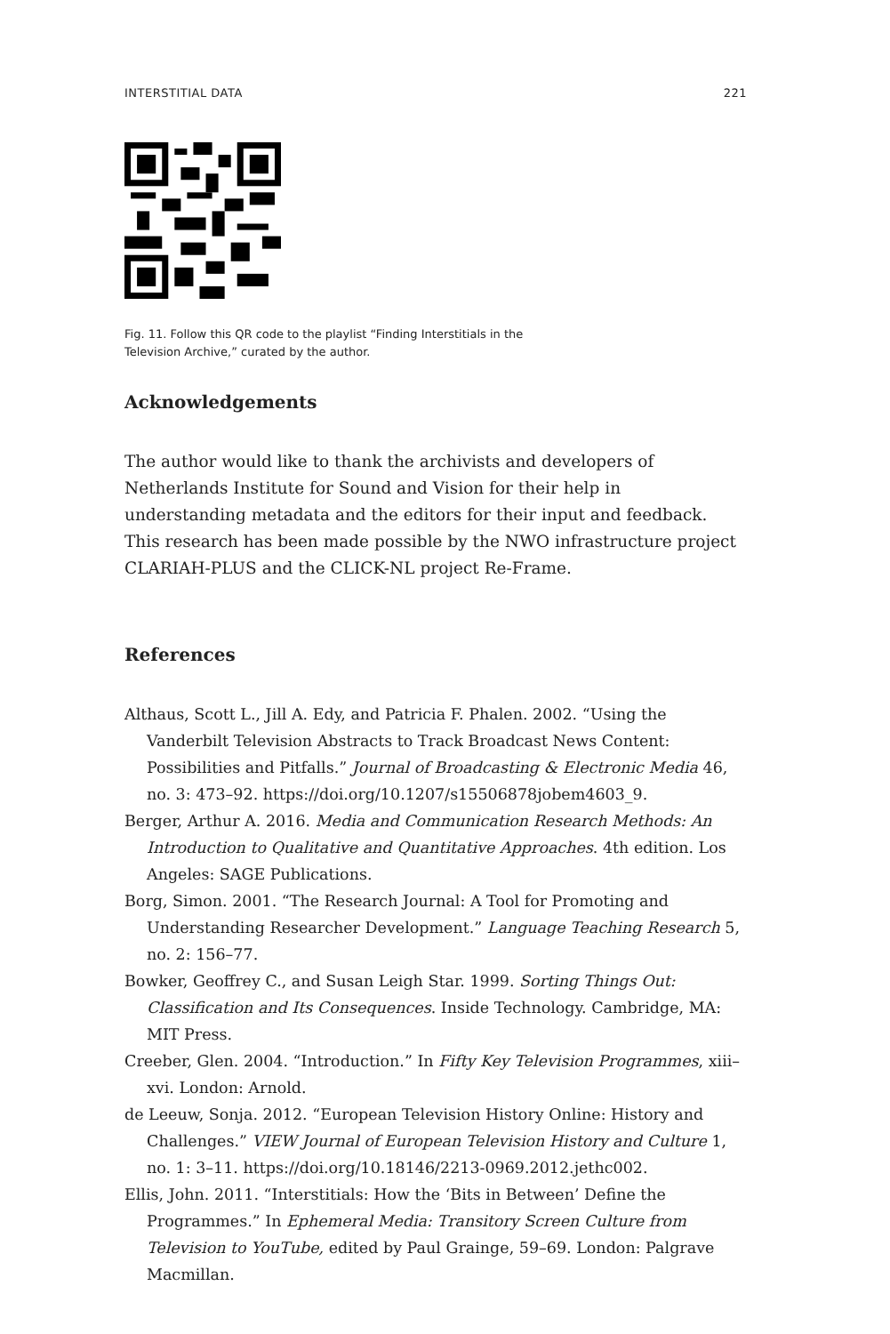INTERSTITIAL DATA 221
Fig. 11. Follow this QR code to the playlist “Finding Interstitials in the
Television Archive,” curated by the author.
Acknowledgements
The author would like to thank the archivists and developers of Netherlands Institute for Sound and Vision for their help in understanding metadata and the editors for their input and feedback. This research has been made possible by the NWO infrastructure project CLARIAH-PLUS and the CLICK-NL project Re-Frame.
References
Althaus, Scott L., Jill A. Edy, and Patricia F. Phalen. 2002. “Using the Vanderbilt Television Abstracts to Track Broadcast News Content: Possibilities and Pitfalls.” Journal of Broadcasting & Electronic Media 46, no. 3: 473–92. https://doi.org/10.1207/s15506878jobem4603_9.
Berger, Arthur A. 2016. Media and Communication Research Methods: An Introduction to Qualitative and Quantitative Approaches. 4th edition. Los Angeles: SAGE Publications.
Borg, Simon. 2001. “The Research Journal: A Tool for Promoting and Understanding Researcher Development.” Language Teaching Research 5, no. 2: 156–77.
Bowker, Geoffrey C., and Susan Leigh Star. 1999. Sorting Things Out: Classification and Its Consequences. Inside Technology. Cambridge, MA: MIT Press.
Creeber, Glen. 2004. “Introduction.” In Fifty Key Television Programmes, xiii–xvi. London: Arnold.
de Leeuw, Sonja. 2012. “European Television History Online: History and Challenges.” VIEW Journal of European Television History and Culture 1, no. 1: 3–11. https://doi.org/10.18146/2213-0969.2012.jethc002.
Ellis, John. 2011. “Interstitials: How the ‘Bits in Between’ Define the Programmes.” In Ephemeral Media: Transitory Screen Culture from Television to YouTube, edited by Paul Grainge, 59–69. London: Palgrave Macmillan.